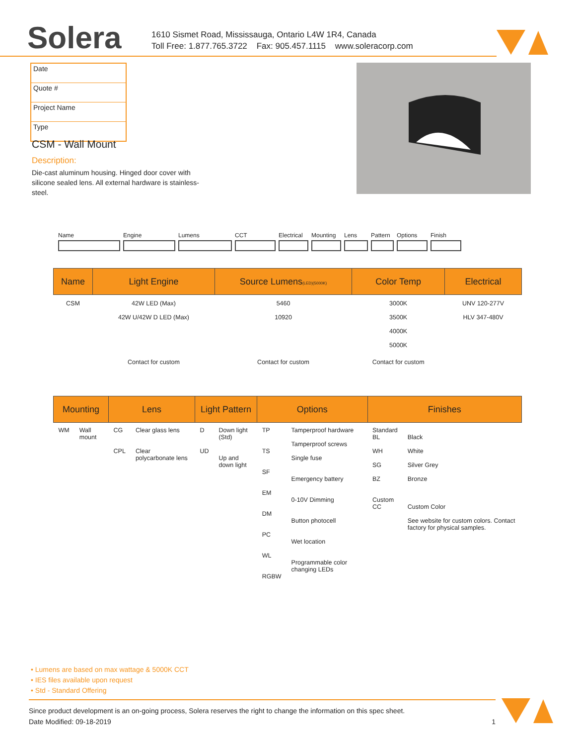Solera
1610 Sismet Road, Mississauga, Ontario L4W 1R4, Canada
Toll Free: 1.877.765.3722 Fax: 905.457.1115 www.soleracorp.com
Date
Quote #
Project Name
Type
CSM - Wall Mount
Description:
Die-cast aluminum housing. Hinged door cover with silicone sealed lens. All external hardware is stainless-steel.
Name Engine Lumens CCT Electrical
Mounting Lens Pattern
Options Finish
| Name | Light Engine | Source Lumens (LED)(5000K) | Color Temp | Electrical |
| --- | --- | --- | --- | --- |
| CSM | 42W LED (Max) 42W U/42W D LED (Max) | 5460 10920 | 3000K 3500K 4000K 5000K | UNV 120-277V HLV 347-480V |
| | Contact for custom | Contact for custom | Contact for custom | |
| Mounting | | Lens | | Light Pattern | | Options | | Finishes | |
| --- | --- | --- | --- | --- | --- | --- | --- | --- | --- |
| WM | Wall mount | CG CPL | Clear glass lens Clear polycarbonate lens | D UD | Down light (Std) Up and down light | TP TS SF EM DM PC WL RGBW | Tamperproof hardware Tamperproof screws Single fuse Emergency battery 0-10V Dimming Button photocell Wet location Programmable color changing LEDs | Standard BL WH SG BZ Custom CC | Black White Silver Grey Bronze Custom Color See website for custom colors. Contact factory for physical samples. |
• Lumens are based on max wattage & 5000K CCT
• IES files available upon request
• Std - Standard Offering
Since product development is an on-going process, Solera reserves the right to change the information on this spec sheet.
Date Modified: 09-18-2019 1